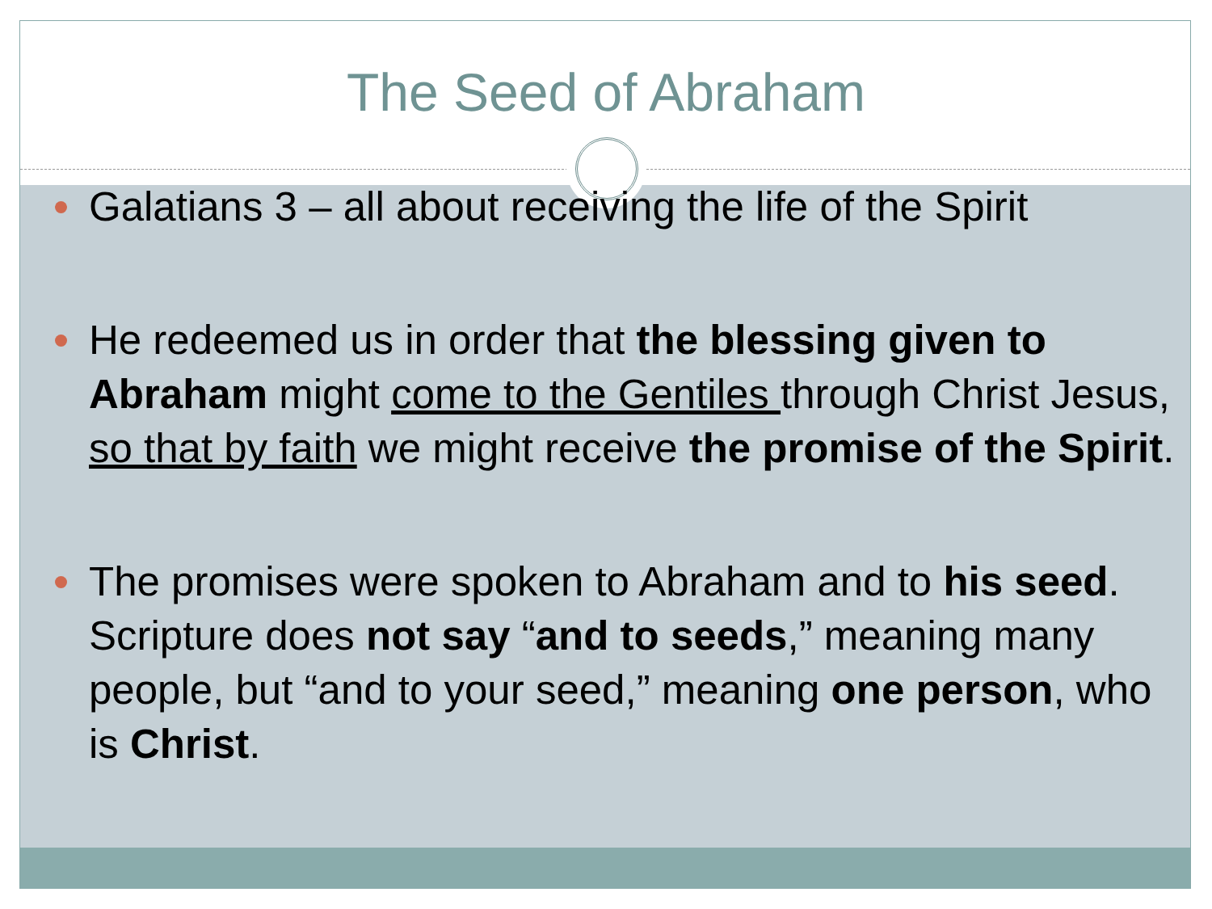The Seed of Abraham
Galatians 3 – all about receiving the life of the Spirit
He redeemed us in order that the blessing given to Abraham might come to the Gentiles through Christ Jesus, so that by faith we might receive the promise of the Spirit.
The promises were spoken to Abraham and to his seed. Scripture does not say “and to seeds,” meaning many people, but “and to your seed,” meaning one person, who is Christ.